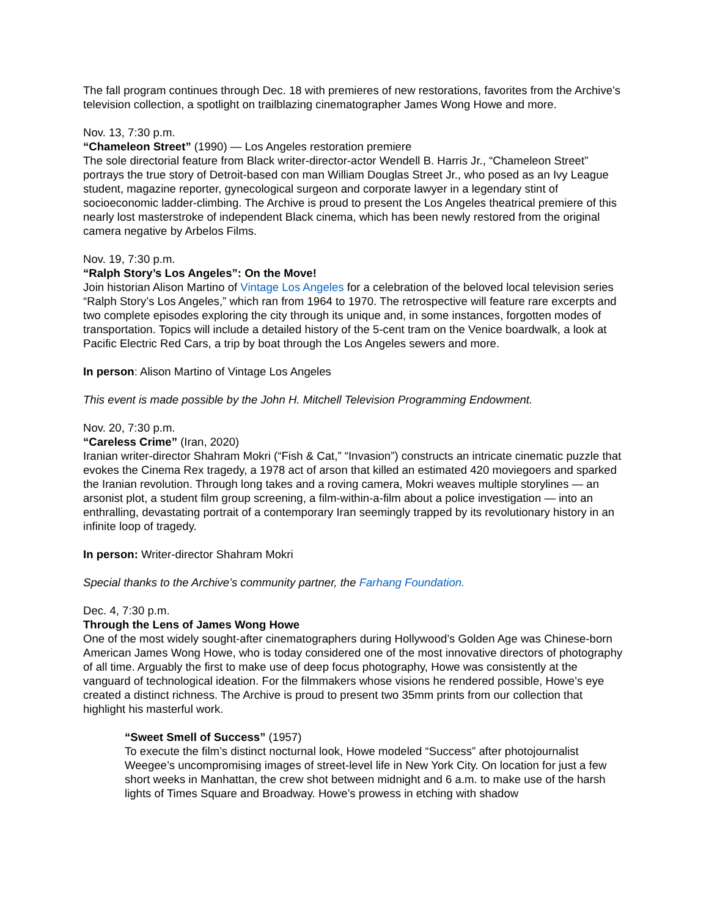The fall program continues through Dec. 18 with premieres of new restorations, favorites from the Archive’s television collection, a spotlight on trailblazing cinematographer James Wong Howe and more.
Nov. 13, 7:30 p.m.
“Chameleon Street” (1990) — Los Angeles restoration premiere
The sole directorial feature from Black writer-director-actor Wendell B. Harris Jr., “Chameleon Street” portrays the true story of Detroit-based con man William Douglas Street Jr., who posed as an Ivy League student, magazine reporter, gynecological surgeon and corporate lawyer in a legendary stint of socioeconomic ladder-climbing. The Archive is proud to present the Los Angeles theatrical premiere of this nearly lost masterstroke of independent Black cinema, which has been newly restored from the original camera negative by Arbelos Films.
Nov. 19, 7:30 p.m.
“Ralph Story’s Los Angeles”: On the Move!
Join historian Alison Martino of Vintage Los Angeles for a celebration of the beloved local television series “Ralph Story’s Los Angeles,” which ran from 1964 to 1970. The retrospective will feature rare excerpts and two complete episodes exploring the city through its unique and, in some instances, forgotten modes of transportation. Topics will include a detailed history of the 5-cent tram on the Venice boardwalk, a look at Pacific Electric Red Cars, a trip by boat through the Los Angeles sewers and more.
In person: Alison Martino of Vintage Los Angeles
This event is made possible by the John H. Mitchell Television Programming Endowment.
Nov. 20, 7:30 p.m.
“Careless Crime” (Iran, 2020)
Iranian writer-director Shahram Mokri (“Fish & Cat,” “Invasion”) constructs an intricate cinematic puzzle that evokes the Cinema Rex tragedy, a 1978 act of arson that killed an estimated 420 moviegoers and sparked the Iranian revolution. Through long takes and a roving camera, Mokri weaves multiple storylines — an arsonist plot, a student film group screening, a film-within-a-film about a police investigation — into an enthralling, devastating portrait of a contemporary Iran seemingly trapped by its revolutionary history in an infinite loop of tragedy.
In person: Writer-director Shahram Mokri
Special thanks to the Archive’s community partner, the Farhang Foundation.
Dec. 4, 7:30 p.m.
Through the Lens of James Wong Howe
One of the most widely sought-after cinematographers during Hollywood’s Golden Age was Chinese-born American James Wong Howe, who is today considered one of the most innovative directors of photography of all time. Arguably the first to make use of deep focus photography, Howe was consistently at the vanguard of technological ideation. For the filmmakers whose visions he rendered possible, Howe’s eye created a distinct richness. The Archive is proud to present two 35mm prints from our collection that highlight his masterful work.
“Sweet Smell of Success” (1957)
To execute the film’s distinct nocturnal look, Howe modeled “Success” after photojournalist Weegee’s uncompromising images of street-level life in New York City. On location for just a few short weeks in Manhattan, the crew shot between midnight and 6 a.m. to make use of the harsh lights of Times Square and Broadway. Howe’s prowess in etching with shadow